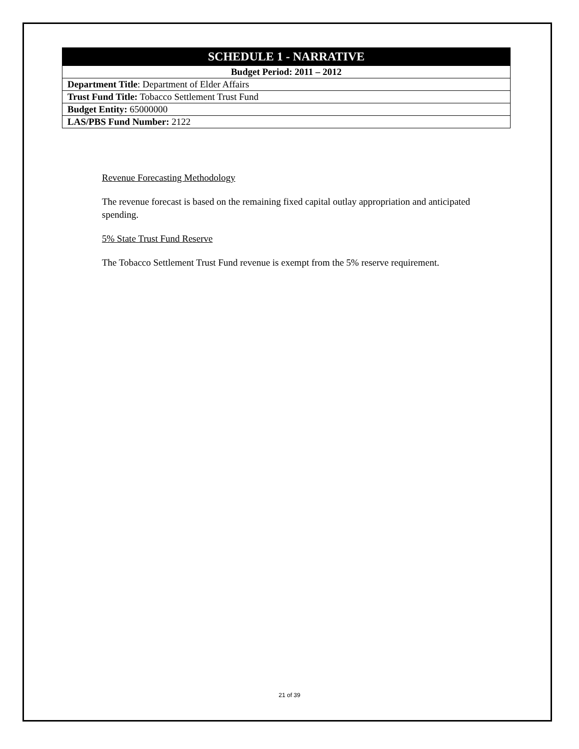| SCHEDULE 1 - NARRATIVE |
| Budget Period: 2011 – 2012 |
| Department Title : Department of Elder Affairs |
| Trust Fund Title: Tobacco Settlement Trust Fund |
| Budget Entity: 65000000 |
| LAS/PBS Fund Number: 2122 |
Revenue Forecasting Methodology
The revenue forecast is based on the remaining fixed capital outlay appropriation and anticipated spending.
5% State Trust Fund Reserve
The Tobacco Settlement Trust Fund revenue is exempt from the 5% reserve requirement.
21 of 39